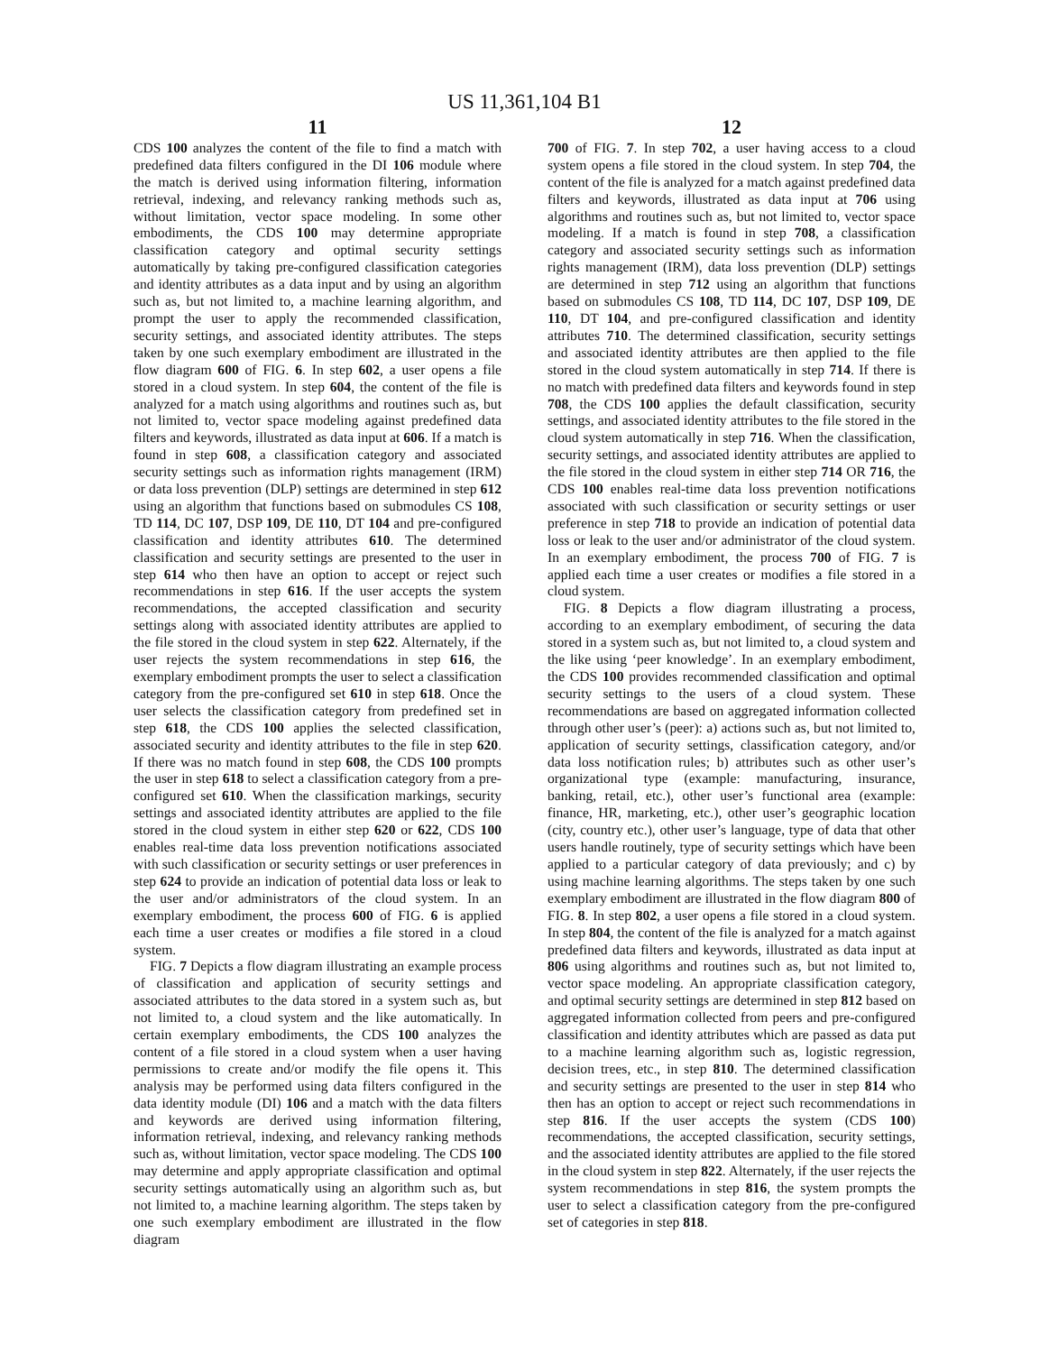US 11,361,104 B1
11
CDS 100 analyzes the content of the file to find a match with predefined data filters configured in the DI 106 module where the match is derived using information filtering, information retrieval, indexing, and relevancy ranking methods such as, without limitation, vector space modeling. In some other embodiments, the CDS 100 may determine appropriate classification category and optimal security settings automatically by taking pre-configured classification categories and identity attributes as a data input and by using an algorithm such as, but not limited to, a machine learning algorithm, and prompt the user to apply the recommended classification, security settings, and associated identity attributes. The steps taken by one such exemplary embodiment are illustrated in the flow diagram 600 of FIG. 6. In step 602, a user opens a file stored in a cloud system. In step 604, the content of the file is analyzed for a match using algorithms and routines such as, but not limited to, vector space modeling against predefined data filters and keywords, illustrated as data input at 606. If a match is found in step 608, a classification category and associated security settings such as information rights management (IRM) or data loss prevention (DLP) settings are determined in step 612 using an algorithm that functions based on submodules CS 108, TD 114, DC 107, DSP 109, DE 110, DT 104 and pre-configured classification and identity attributes 610. The determined classification and security settings are presented to the user in step 614 who then have an option to accept or reject such recommendations in step 616. If the user accepts the system recommendations, the accepted classification and security settings along with associated identity attributes are applied to the file stored in the cloud system in step 622. Alternately, if the user rejects the system recommendations in step 616, the exemplary embodiment prompts the user to select a classification category from the pre-configured set 610 in step 618. Once the user selects the classification category from predefined set in step 618, the CDS 100 applies the selected classification, associated security and identity attributes to the file in step 620. If there was no match found in step 608, the CDS 100 prompts the user in step 618 to select a classification category from a pre-configured set 610. When the classification markings, security settings and associated identity attributes are applied to the file stored in the cloud system in either step 620 or 622, CDS 100 enables real-time data loss prevention notifications associated with such classification or security settings or user preferences in step 624 to provide an indication of potential data loss or leak to the user and/or administrators of the cloud system. In an exemplary embodiment, the process 600 of FIG. 6 is applied each time a user creates or modifies a file stored in a cloud system.
FIG. 7 Depicts a flow diagram illustrating an example process of classification and application of security settings and associated attributes to the data stored in a system such as, but not limited to, a cloud system and the like automatically. In certain exemplary embodiments, the CDS 100 analyzes the content of a file stored in a cloud system when a user having permissions to create and/or modify the file opens it. This analysis may be performed using data filters configured in the data identity module (DI) 106 and a match with the data filters and keywords are derived using information filtering, information retrieval, indexing, and relevancy ranking methods such as, without limitation, vector space modeling. The CDS 100 may determine and apply appropriate classification and optimal security settings automatically using an algorithm such as, but not limited to, a machine learning algorithm. The steps taken by one such exemplary embodiment are illustrated in the flow diagram
12
700 of FIG. 7. In step 702, a user having access to a cloud system opens a file stored in the cloud system. In step 704, the content of the file is analyzed for a match against predefined data filters and keywords, illustrated as data input at 706 using algorithms and routines such as, but not limited to, vector space modeling. If a match is found in step 708, a classification category and associated security settings such as information rights management (IRM), data loss prevention (DLP) settings are determined in step 712 using an algorithm that functions based on submodules CS 108, TD 114, DC 107, DSP 109, DE 110, DT 104, and pre-configured classification and identity attributes 710. The determined classification, security settings and associated identity attributes are then applied to the file stored in the cloud system automatically in step 714. If there is no match with predefined data filters and keywords found in step 708, the CDS 100 applies the default classification, security settings, and associated identity attributes to the file stored in the cloud system automatically in step 716. When the classification, security settings, and associated identity attributes are applied to the file stored in the cloud system in either step 714 OR 716, the CDS 100 enables real-time data loss prevention notifications associated with such classification or security settings or user preference in step 718 to provide an indication of potential data loss or leak to the user and/or administrator of the cloud system. In an exemplary embodiment, the process 700 of FIG. 7 is applied each time a user creates or modifies a file stored in a cloud system.
FIG. 8 Depicts a flow diagram illustrating a process, according to an exemplary embodiment, of securing the data stored in a system such as, but not limited to, a cloud system and the like using ‘peer knowledge’. In an exemplary embodiment, the CDS 100 provides recommended classification and optimal security settings to the users of a cloud system. These recommendations are based on aggregated information collected through other user’s (peer): a) actions such as, but not limited to, application of security settings, classification category, and/or data loss notification rules; b) attributes such as other user’s organizational type (example: manufacturing, insurance, banking, retail, etc.), other user’s functional area (example: finance, HR, marketing, etc.), other user’s geographic location (city, country etc.), other user’s language, type of data that other users handle routinely, type of security settings which have been applied to a particular category of data previously; and c) by using machine learning algorithms. The steps taken by one such exemplary embodiment are illustrated in the flow diagram 800 of FIG. 8. In step 802, a user opens a file stored in a cloud system. In step 804, the content of the file is analyzed for a match against predefined data filters and keywords, illustrated as data input at 806 using algorithms and routines such as, but not limited to, vector space modeling. An appropriate classification category, and optimal security settings are determined in step 812 based on aggregated information collected from peers and pre-configured classification and identity attributes which are passed as data put to a machine learning algorithm such as, logistic regression, decision trees, etc., in step 810. The determined classification and security settings are presented to the user in step 814 who then has an option to accept or reject such recommendations in step 816. If the user accepts the system (CDS 100) recommendations, the accepted classification, security settings, and the associated identity attributes are applied to the file stored in the cloud system in step 822. Alternately, if the user rejects the system recommendations in step 816, the system prompts the user to select a classification category from the pre-configured set of categories in step 818.